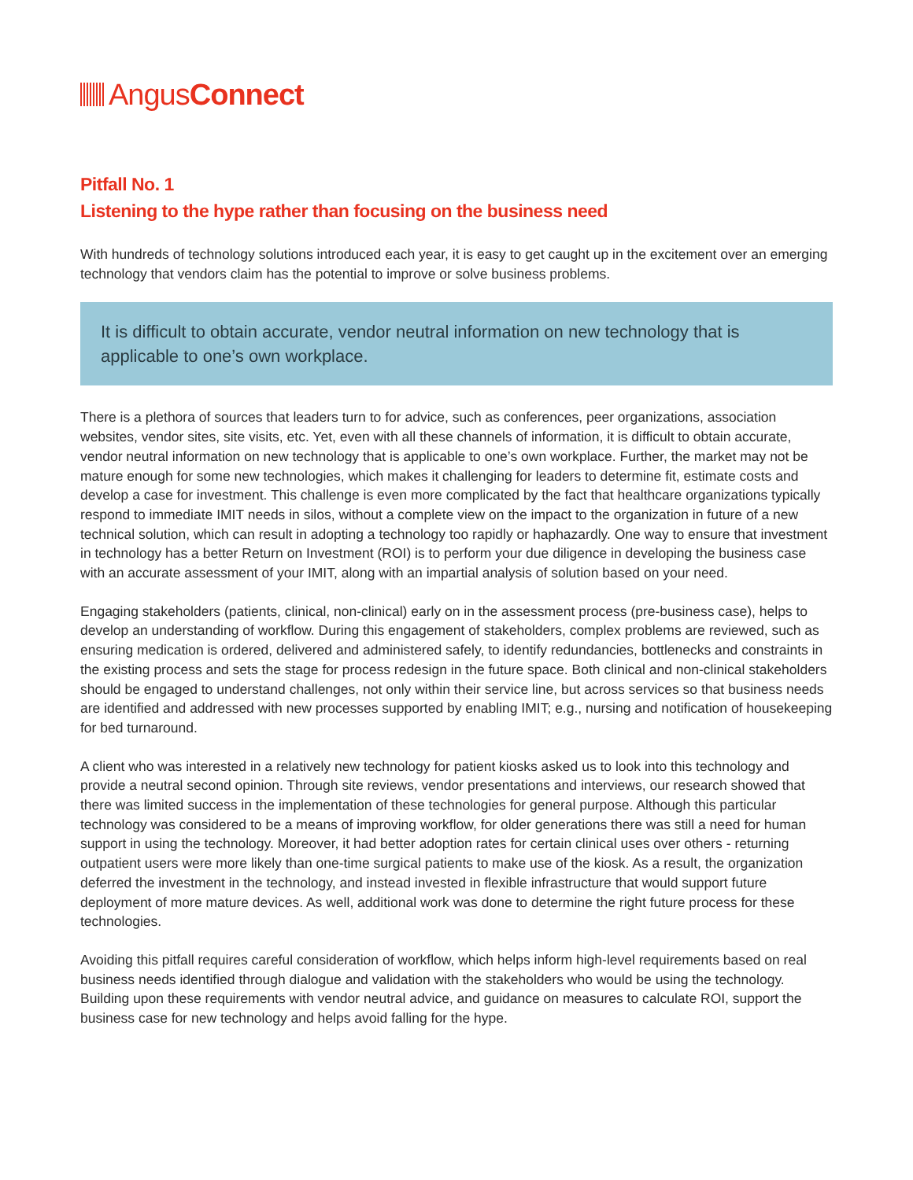AngusConnect
Pitfall No. 1
Listening to the hype rather than focusing on the business need
With hundreds of technology solutions introduced each year, it is easy to get caught up in the excitement over an emerging technology that vendors claim has the potential to improve or solve business problems.
It is difficult to obtain accurate, vendor neutral information on new technology that is applicable to one’s own workplace.
There is a plethora of sources that leaders turn to for advice, such as conferences, peer organizations, association websites, vendor sites, site visits, etc. Yet, even with all these channels of information, it is difficult to obtain accurate, vendor neutral information on new technology that is applicable to one’s own workplace. Further, the market may not be mature enough for some new technologies, which makes it challenging for leaders to determine fit, estimate costs and develop a case for investment. This challenge is even more complicated by the fact that healthcare organizations typically respond to immediate IMIT needs in silos, without a complete view on the impact to the organization in future of a new technical solution, which can result in adopting a technology too rapidly or haphazardly. One way to ensure that investment in technology has a better Return on Investment (ROI) is to perform your due diligence in developing the business case with an accurate assessment of your IMIT, along with an impartial analysis of solution based on your need.
Engaging stakeholders (patients, clinical, non-clinical) early on in the assessment process (pre-business case), helps to develop an understanding of workflow. During this engagement of stakeholders, complex problems are reviewed, such as ensuring medication is ordered, delivered and administered safely, to identify redundancies, bottlenecks and constraints in the existing process and sets the stage for process redesign in the future space. Both clinical and non-clinical stakeholders should be engaged to understand challenges, not only within their service line, but across services so that business needs are identified and addressed with new processes supported by enabling IMIT; e.g., nursing and notification of housekeeping for bed turnaround.
A client who was interested in a relatively new technology for patient kiosks asked us to look into this technology and provide a neutral second opinion. Through site reviews, vendor presentations and interviews, our research showed that there was limited success in the implementation of these technologies for general purpose. Although this particular technology was considered to be a means of improving workflow, for older generations there was still a need for human support in using the technology. Moreover, it had better adoption rates for certain clinical uses over others - returning outpatient users were more likely than one-time surgical patients to make use of the kiosk. As a result, the organization deferred the investment in the technology, and instead invested in flexible infrastructure that would support future deployment of more mature devices. As well, additional work was done to determine the right future process for these technologies.
Avoiding this pitfall requires careful consideration of workflow, which helps inform high-level requirements based on real business needs identified through dialogue and validation with the stakeholders who would be using the technology. Building upon these requirements with vendor neutral advice, and guidance on measures to calculate ROI, support the business case for new technology and helps avoid falling for the hype.